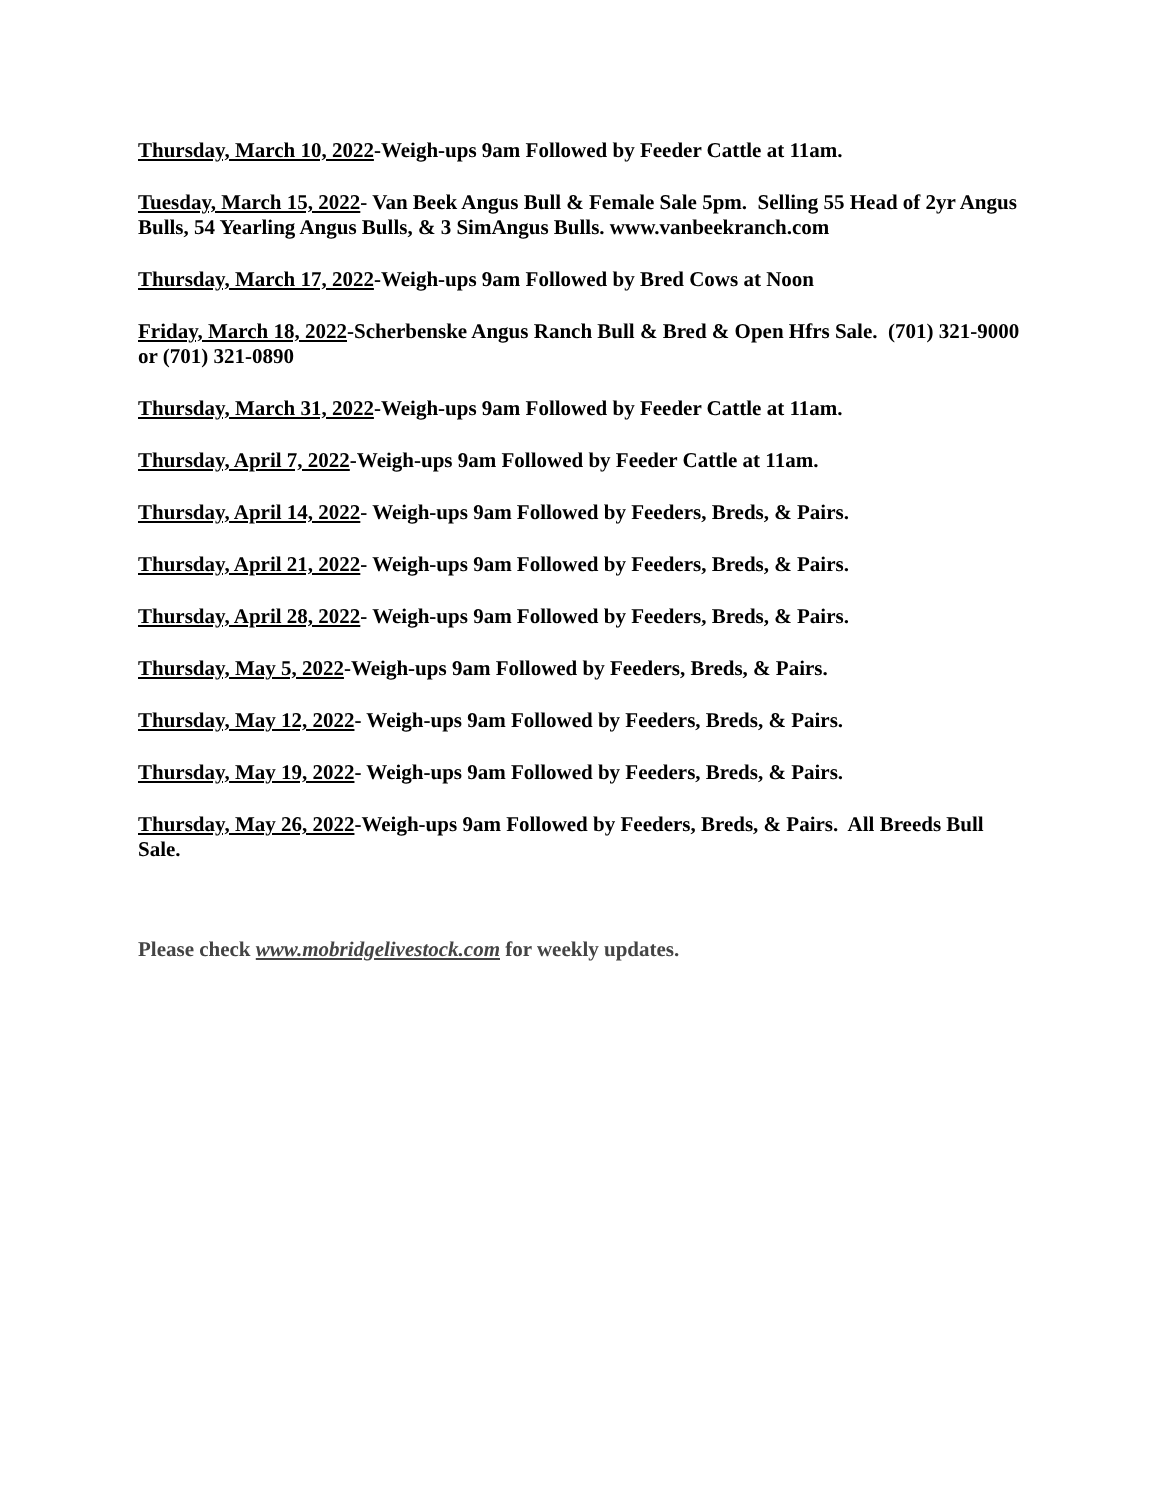Thursday, March 10, 2022-Weigh-ups 9am Followed by Feeder Cattle at 11am.
Tuesday, March 15, 2022- Van Beek Angus Bull & Female Sale 5pm. Selling 55 Head of 2yr Angus Bulls, 54 Yearling Angus Bulls, & 3 SimAngus Bulls. www.vanbeekranch.com
Thursday, March 17, 2022-Weigh-ups 9am Followed by Bred Cows at Noon
Friday, March 18, 2022-Scherbenske Angus Ranch Bull & Bred & Open Hfrs Sale. (701) 321-9000 or (701) 321-0890
Thursday, March 31, 2022-Weigh-ups 9am Followed by Feeder Cattle at 11am.
Thursday, April 7, 2022-Weigh-ups 9am Followed by Feeder Cattle at 11am.
Thursday, April 14, 2022- Weigh-ups 9am Followed by Feeders, Breds, & Pairs.
Thursday, April 21, 2022- Weigh-ups 9am Followed by Feeders, Breds, & Pairs.
Thursday, April 28, 2022- Weigh-ups 9am Followed by Feeders, Breds, & Pairs.
Thursday, May 5, 2022-Weigh-ups 9am Followed by Feeders, Breds, & Pairs.
Thursday, May 12, 2022- Weigh-ups 9am Followed by Feeders, Breds, & Pairs.
Thursday, May 19, 2022- Weigh-ups 9am Followed by Feeders, Breds, & Pairs.
Thursday, May 26, 2022-Weigh-ups 9am Followed by Feeders, Breds, & Pairs. All Breeds Bull Sale.
Please check www.mobridgelivestock.com for weekly updates.